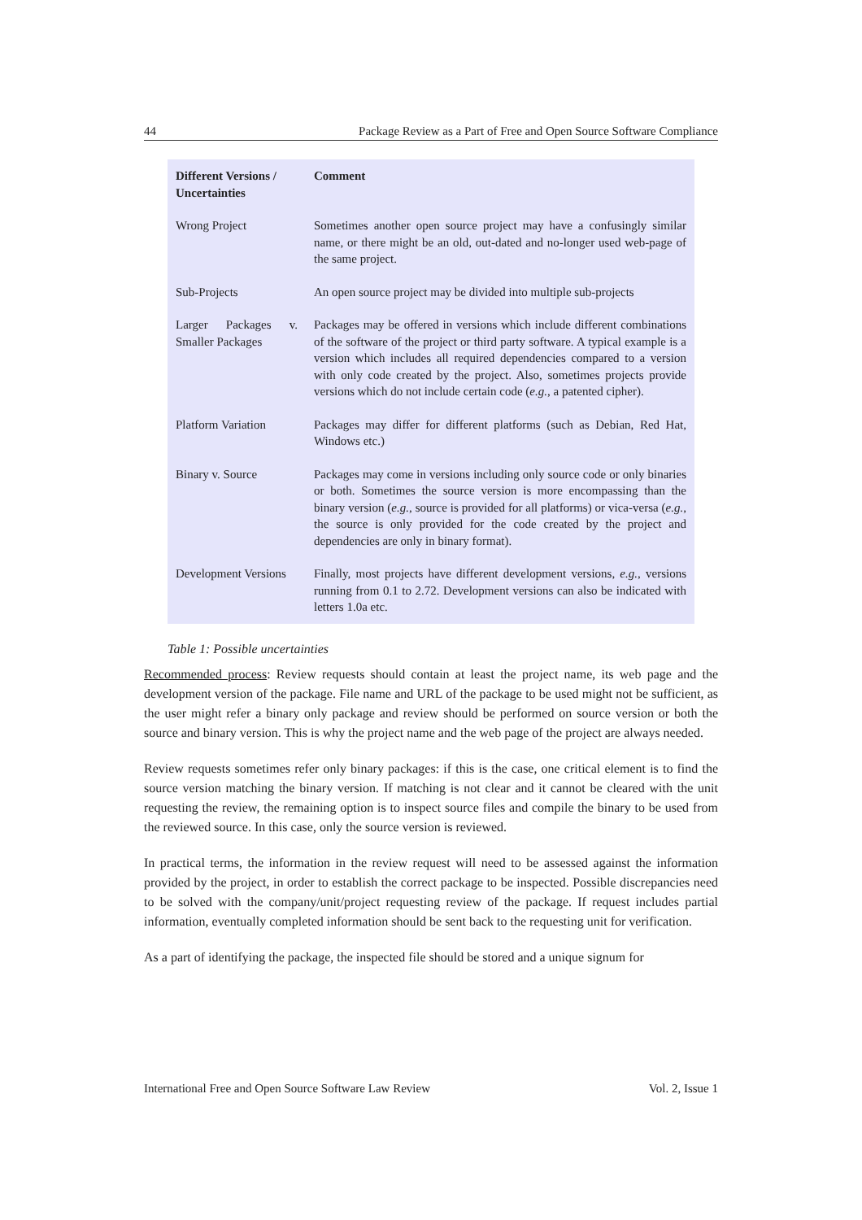44 Package Review as a Part of Free and Open Source Software Compliance
| Different Versions / Uncertainties | Comment |
| --- | --- |
| Wrong Project | Sometimes another open source project may have a confusingly similar name, or there might be an old, out-dated and no-longer used web-page of the same project. |
| Sub-Projects | An open source project may be divided into multiple sub-projects |
| Larger Packages v. Smaller Packages | Packages may be offered in versions which include different combinations of the software of the project or third party software. A typical example is a version which includes all required dependencies compared to a version with only code created by the project. Also, sometimes projects provide versions which do not include certain code ( e.g. , a patented cipher). |
| Platform Variation | Packages may differ for different platforms (such as Debian, Red Hat, Windows etc.) |
| Binary v. Source | Packages may come in versions including only source code or only binaries or both. Sometimes the source version is more encompassing than the binary version ( e.g. , source is provided for all platforms) or vica-versa ( e.g. , the source is only provided for the code created by the project and dependencies are only in binary format). |
| Development Versions | Finally, most projects have different development versions, e.g. , versions running from 0.1 to 2.72. Development versions can also be indicated with letters 1.0a etc. |
Table 1: Possible uncertainties
Recommended process: Review requests should contain at least the project name, its web page and the development version of the package. File name and URL of the package to be used might not be sufficient, as the user might refer a binary only package and review should be performed on source version or both the source and binary version. This is why the project name and the web page of the project are always needed.
Review requests sometimes refer only binary packages: if this is the case, one critical element is to find the source version matching the binary version. If matching is not clear and it cannot be cleared with the unit requesting the review, the remaining option is to inspect source files and compile the binary to be used from the reviewed source. In this case, only the source version is reviewed.
In practical terms, the information in the review request will need to be assessed against the information provided by the project, in order to establish the correct package to be inspected. Possible discrepancies need to be solved with the company/unit/project requesting review of the package. If request includes partial information, eventually completed information should be sent back to the requesting unit for verification.
As a part of identifying the package, the inspected file should be stored and a unique signum for
International Free and Open Source Software Law Review Vol. 2, Issue 1